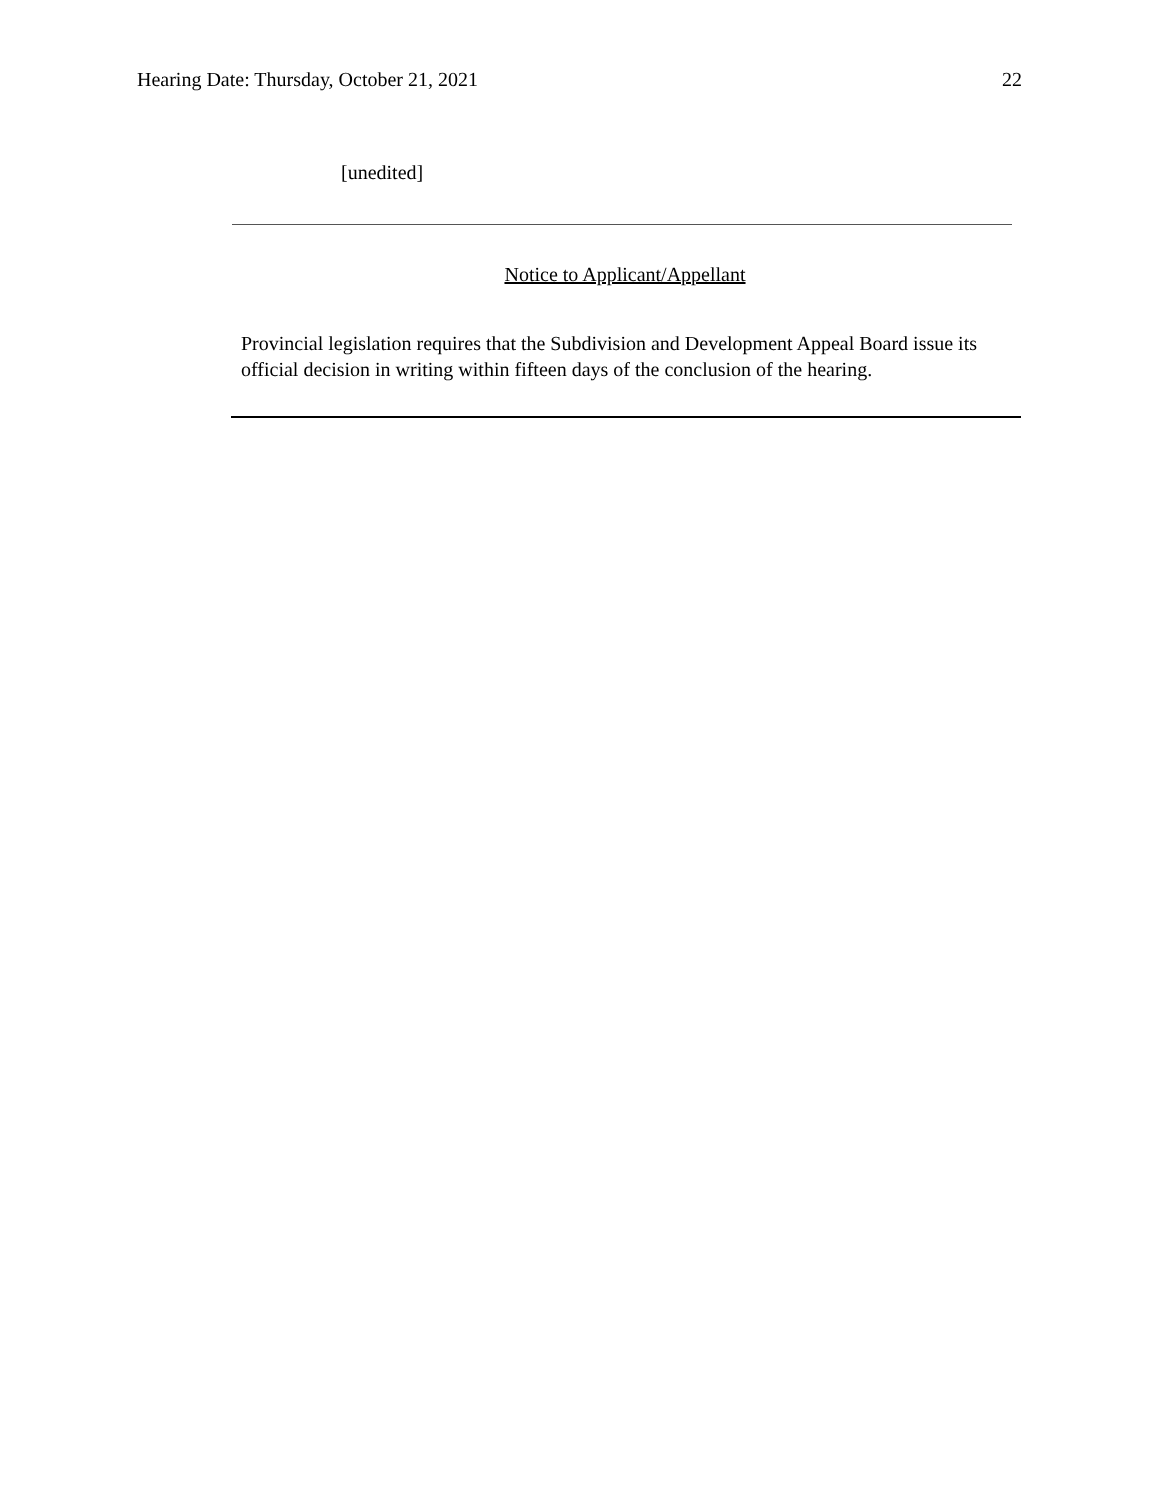Hearing Date: Thursday, October 21, 2021 22
[unedited]
Notice to Applicant/Appellant
Provincial legislation requires that the Subdivision and Development Appeal Board issue its official decision in writing within fifteen days of the conclusion of the hearing.